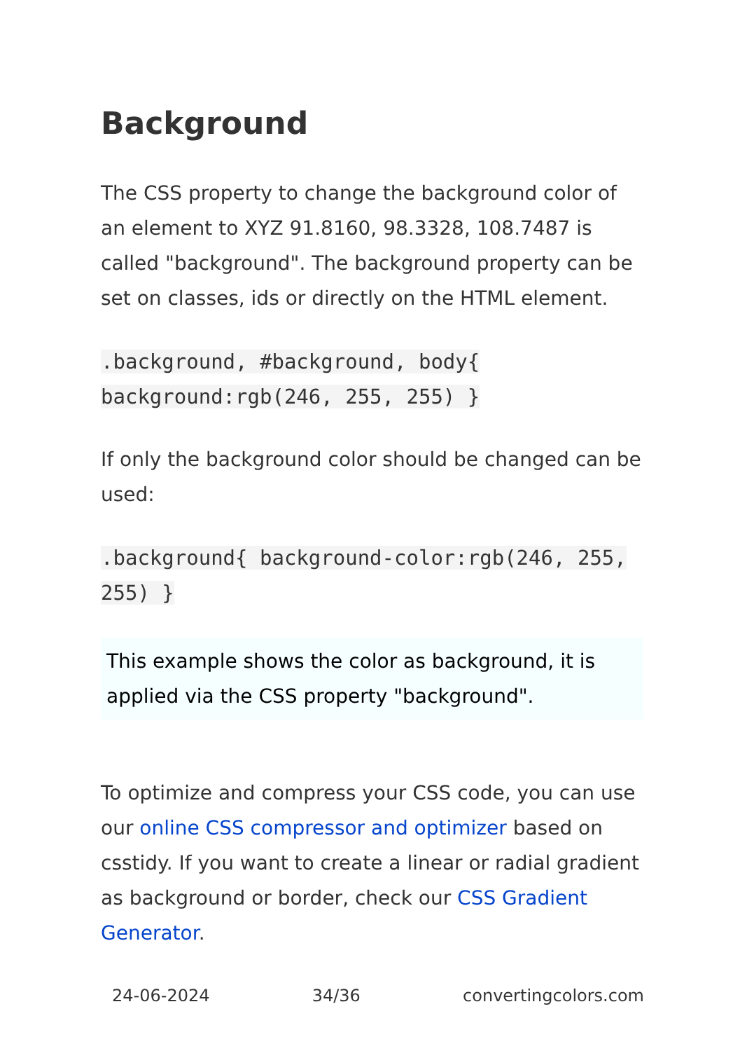Background
The CSS property to change the background color of an element to XYZ 91.8160, 98.3328, 108.7487 is called "background". The background property can be set on classes, ids or directly on the HTML element.
.background, #background, body{ background:rgb(246, 255, 255) }
If only the background color should be changed can be used:
.background{ background-color:rgb(246, 255, 255) }
This example shows the color as background, it is applied via the CSS property "background".
To optimize and compress your CSS code, you can use our online CSS compressor and optimizer based on csstidy. If you want to create a linear or radial gradient as background or border, check our CSS Gradient Generator.
24-06-2024 34/36 convertingcolors.com